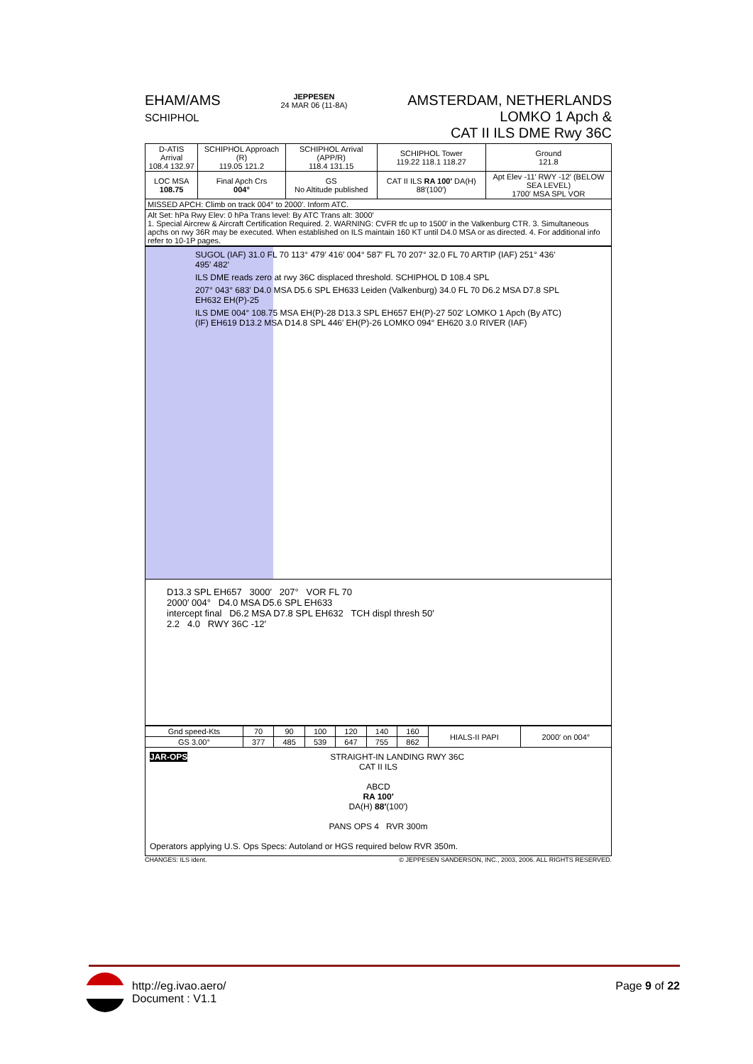EHAM/AMS
SCHIPHOL
JEPPESEN
24 MAR 06 (11-8A)
AMSTERDAM, NETHERLANDS
LOMKO 1 Apch &
CAT II ILS DME Rwy 36C
| D-ATIS Arrival 108.4 132.97 | SCHIPHOL Approach (R) 119.05 121.2 | SCHIPHOL Arrival (APP/R) 118.4 131.15 | SCHIPHOL Tower 119.22 118.1 118.27 | Ground 121.8 |
| LOC MSA 108.75 | Final Apch Crs 004° | GS No Altitude published | CAT II ILS RA 100′ DA(H) 88′(100′) | Apt Elev -11′ RWY -12′ (BELOW SEA LEVEL) 1700′ MSA SPL VOR |
| MISSED APCH: Climb on track 004° to 2000′. Inform ATC. | | | | |
| Alt Set: hPa Rwy Elev: 0 hPa Trans level: By ATC Trans alt: 3000′ 1. Special Aircrew & Aircraft Certification Required. 2. WARNING: CVFR tfc up to 1500′ in the Valkenburg CTR. 3. Simultaneous apchs on rwy 36R may be executed. When established on ILS maintain 160 KT until D4.0 MSA or as directed. 4. For additional info refer to 10-1P pages. | | | | |
SUGOL (IAF) 31.0 FL 70 113° 479′ 416′ 004° 587′ FL 70 207° 32.0 FL 70 ARTIP (IAF) 251° 436′ 495′ 482′
ILS DME reads zero at rwy 36C displaced threshold. SCHIPHOL D 108.4 SPL
207° 043° 683′ D4.0 MSA D5.6 SPL EH633 Leiden (Valkenburg) 34.0 FL 70 D6.2 MSA D7.8 SPL EH632 EH(P)-25
ILS DME 004° 108.75 MSA EH(P)-28 D13.3 SPL EH657 EH(P)-27 502′ LOMKO 1 Apch (By ATC) (IF) EH619 D13.2 MSA D14.8 SPL 446′ EH(P)-26 LOMKO 094° EH620 3.0 RIVER (IAF)
D13.3 SPL EH657 3000′ 207° VOR FL 70
2000′ 004° D4.0 MSA D5.6 SPL EH633
intercept final D6.2 MSA D7.8 SPL EH632 TCH displ thresh 50′
2.2 4.0 RWY 36C -12′
| Gnd speed-Kts | 70 | 90 | 100 | 120 | 140 | 160 | HIALS-II PAPI | 2000′ on 004° |
| GS 3.00° | 377 | 485 | 539 | 647 | 755 | 862 | | |
JAR-OPS STRAIGHT-IN LANDING RWY 36C
CAT II ILS
ABCD
RA 100′
DA(H) 88′(100′)
PANS OPS 4 RVR 300m
Operators applying U.S. Ops Specs: Autoland or HGS required below RVR 350m.
CHANGES: ILS ident. © JEPPESEN SANDERSON, INC., 2003, 2006. ALL RIGHTS RESERVED.
http://eg.ivao.aero/
Document : V1.1
Page 9 of 22